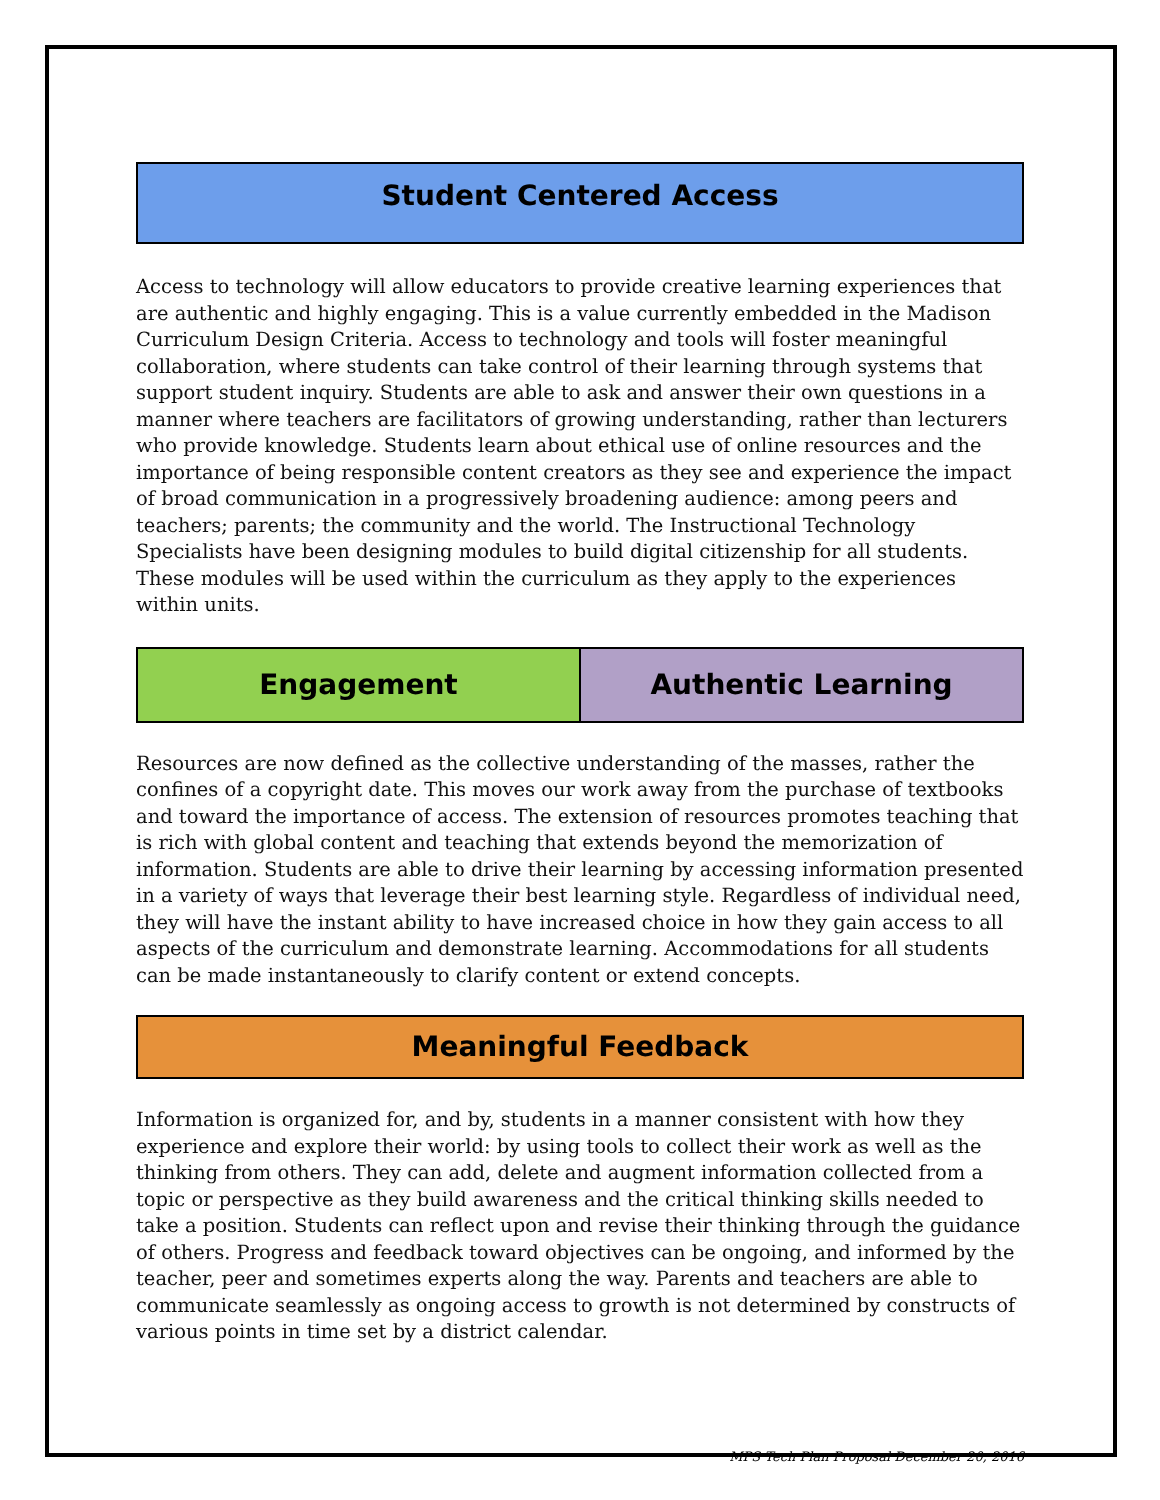Student Centered Access
Access to technology will allow educators to provide creative learning experiences that are authentic and highly engaging. This is a value currently embedded in the Madison Curriculum Design Criteria. Access to technology and tools will foster meaningful collaboration, where students can take control of their learning through systems that support student inquiry. Students are able to ask and answer their own questions in a manner where teachers are facilitators of growing understanding, rather than lecturers who provide knowledge. Students learn about ethical use of online resources and the importance of being responsible content creators as they see and experience the impact of broad communication in a progressively broadening audience: among peers and teachers; parents; the community and the world. The Instructional Technology Specialists have been designing modules to build digital citizenship for all students. These modules will be used within the curriculum as they apply to the experiences within units.
Engagement Authentic Learning
Resources are now defined as the collective understanding of the masses, rather the confines of a copyright date. This moves our work away from the purchase of textbooks and toward the importance of access. The extension of resources promotes teaching that is rich with global content and teaching that extends beyond the memorization of information. Students are able to drive their learning by accessing information presented in a variety of ways that leverage their best learning style. Regardless of individual need, they will have the instant ability to have increased choice in how they gain access to all aspects of the curriculum and demonstrate learning. Accommodations for all students can be made instantaneously to clarify content or extend concepts.
Meaningful Feedback
Information is organized for, and by, students in a manner consistent with how they experience and explore their world: by using tools to collect their work as well as the thinking from others. They can add, delete and augment information collected from a topic or perspective as they build awareness and the critical thinking skills needed to take a position. Students can reflect upon and revise their thinking through the guidance of others. Progress and feedback toward objectives can be ongoing, and informed by the teacher, peer and sometimes experts along the way. Parents and teachers are able to communicate seamlessly as ongoing access to growth is not determined by constructs of various points in time set by a district calendar.
MPS Tech Plan Proposal December 20, 2016